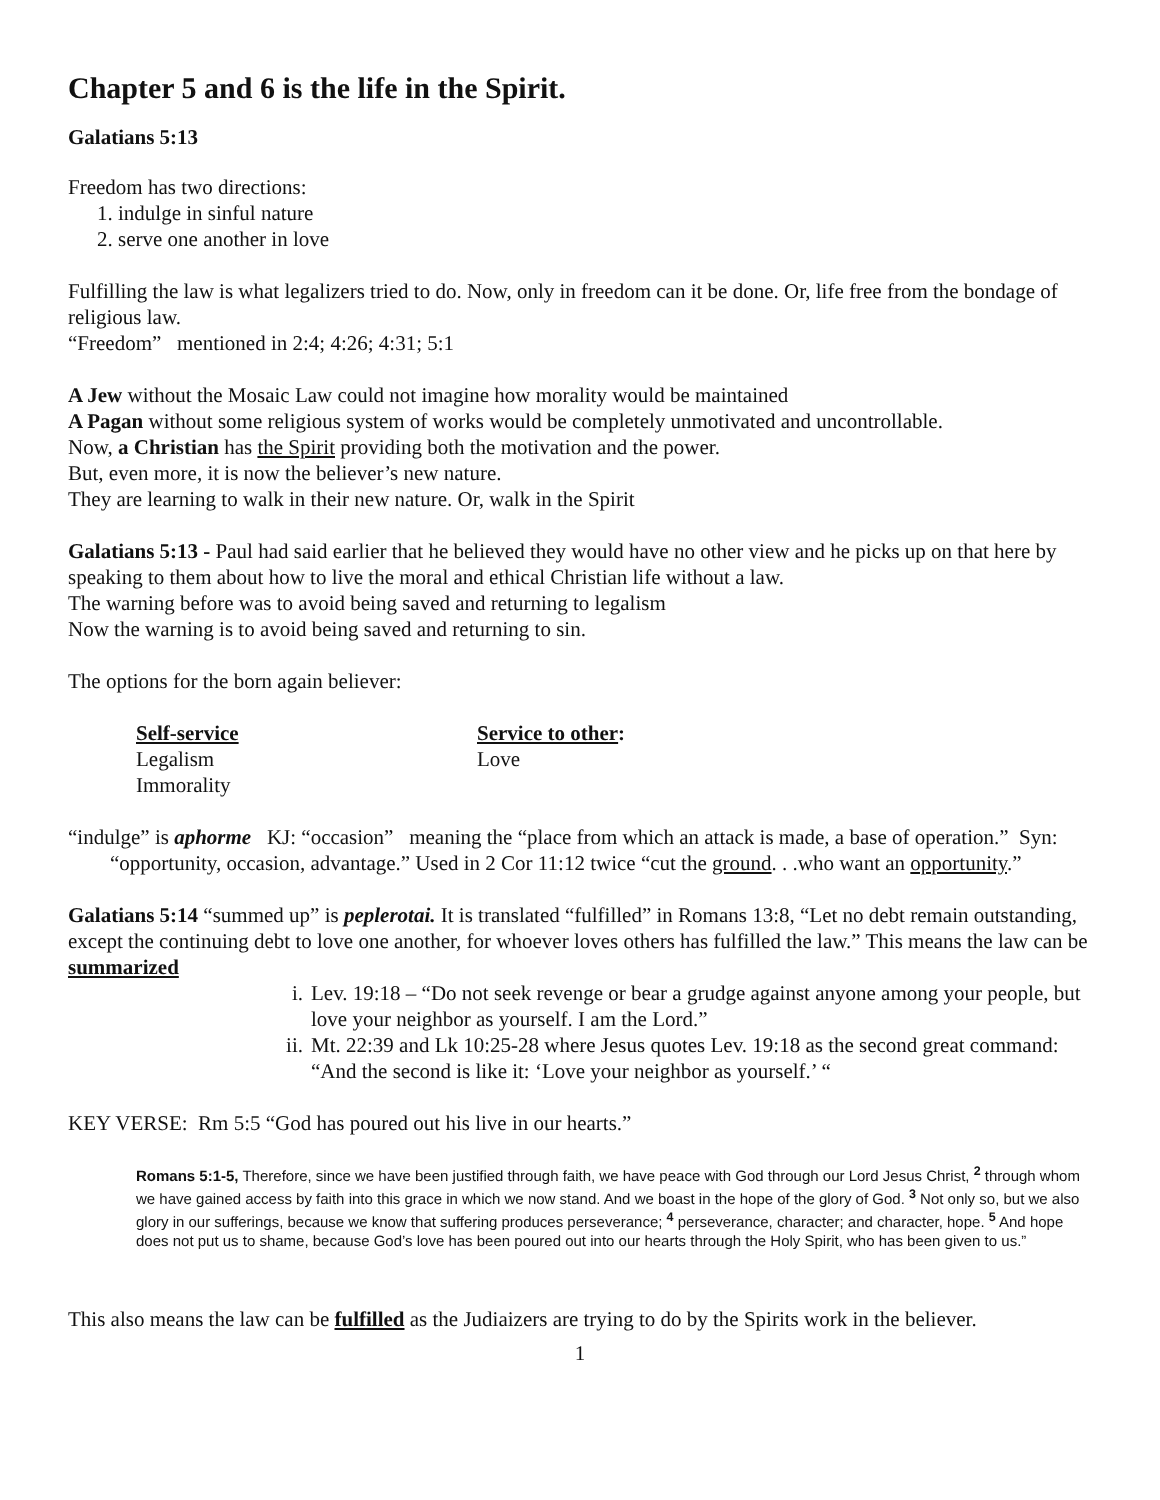Chapter 5 and 6 is the life in the Spirit.
Galatians 5:13
Freedom has two directions:
1. indulge in sinful nature
2. serve one another in love
Fulfilling the law is what legalizers tried to do. Now, only in freedom can it be done. Or, life free from the bondage of religious law.
“Freedom” mentioned in 2:4; 4:26; 4:31; 5:1
A Jew without the Mosaic Law could not imagine how morality would be maintained
A Pagan without some religious system of works would be completely unmotivated and uncontrollable.
Now, a Christian has the Spirit providing both the motivation and the power.
But, even more, it is now the believer’s new nature.
They are learning to walk in their new nature. Or, walk in the Spirit
Galatians 5:13 - Paul had said earlier that he believed they would have no other view and he picks up on that here by speaking to them about how to live the moral and ethical Christian life without a law.
The warning before was to avoid being saved and returning to legalism
Now the warning is to avoid being saved and returning to sin.
The options for the born again believer:
Self-service
Legalism
Immorality
Service to other:
Love
“indulge” is aphorme KJ: “occasion” meaning the “place from which an attack is made, a base of operation.” Syn: “opportunity, occasion, advantage.” Used in 2 Cor 11:12 twice “cut the ground. . .who want an opportunity.”
Galatians 5:14 “summed up” is peplerotai. It is translated “fulfilled” in Romans 13:8, “Let no debt remain outstanding, except the continuing debt to love one another, for whoever loves others has fulfilled the law.” This means the law can be summarized
i. Lev. 19:18 – “Do not seek revenge or bear a grudge against anyone among your people, but love your neighbor as yourself. I am the Lord.”
ii. Mt. 22:39 and Lk 10:25-28 where Jesus quotes Lev. 19:18 as the second great command: “And the second is like it: ‘Love your neighbor as yourself.’ “
KEY VERSE: Rm 5:5 “God has poured out his live in our hearts.”
Romans 5:1-5, Therefore, since we have been justified through faith, we have peace with God through our Lord Jesus Christ, <sup>2</sup> through whom we have gained access by faith into this grace in which we now stand. And we boast in the hope of the glory of God. <sup>3</sup> Not only so, but we also glory in our sufferings, because we know that suffering produces perseverance; <sup>4</sup> perseverance, character; and character, hope. <sup>5</sup> And hope does not put us to shame, because God’s love has been poured out into our hearts through the Holy Spirit, who has been given to us.”
This also means the law can be fulfilled as the Judiaizers are trying to do by the Spirits work in the believer.
1